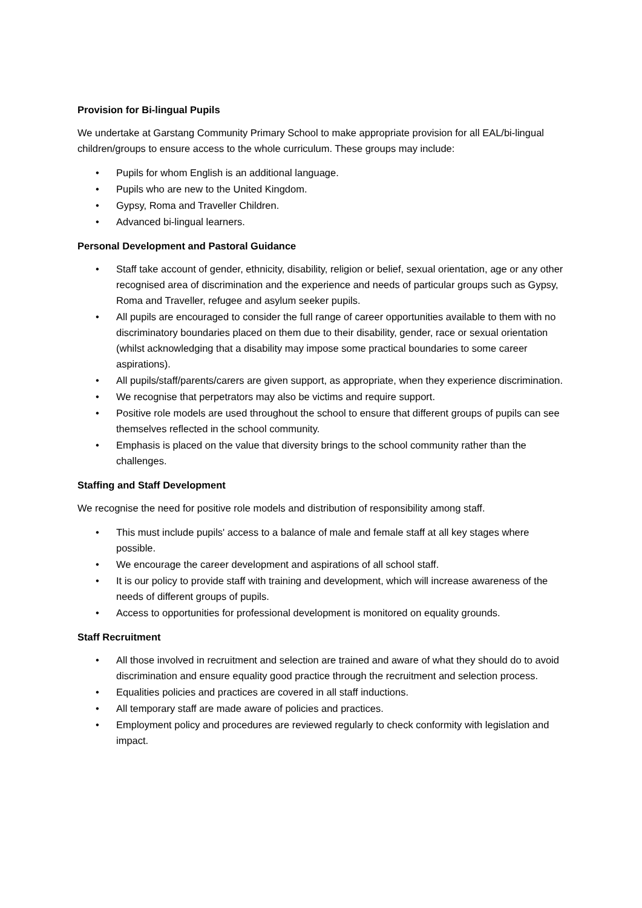Provision for Bi-lingual Pupils
We undertake at Garstang Community Primary School to make appropriate provision for all EAL/bi-lingual children/groups to ensure access to the whole curriculum. These groups may include:
• Pupils for whom English is an additional language.
• Pupils who are new to the United Kingdom.
• Gypsy, Roma and Traveller Children.
• Advanced bi-lingual learners.
Personal Development and Pastoral Guidance
• Staff take account of gender, ethnicity, disability, religion or belief, sexual orientation, age or any other recognised area of discrimination and the experience and needs of particular groups such as Gypsy, Roma and Traveller, refugee and asylum seeker pupils.
• All pupils are encouraged to consider the full range of career opportunities available to them with no discriminatory boundaries placed on them due to their disability, gender, race or sexual orientation (whilst acknowledging that a disability may impose some practical boundaries to some career aspirations).
• All pupils/staff/parents/carers are given support, as appropriate, when they experience discrimination.
• We recognise that perpetrators may also be victims and require support.
• Positive role models are used throughout the school to ensure that different groups of pupils can see themselves reflected in the school community.
• Emphasis is placed on the value that diversity brings to the school community rather than the challenges.
Staffing and Staff Development
We recognise the need for positive role models and distribution of responsibility among staff.
• This must include pupils' access to a balance of male and female staff at all key stages where possible.
• We encourage the career development and aspirations of all school staff.
• It is our policy to provide staff with training and development, which will increase awareness of the needs of different groups of pupils.
• Access to opportunities for professional development is monitored on equality grounds.
Staff Recruitment
• All those involved in recruitment and selection are trained and aware of what they should do to avoid discrimination and ensure equality good practice through the recruitment and selection process.
• Equalities policies and practices are covered in all staff inductions.
• All temporary staff are made aware of policies and practices.
• Employment policy and procedures are reviewed regularly to check conformity with legislation and impact.